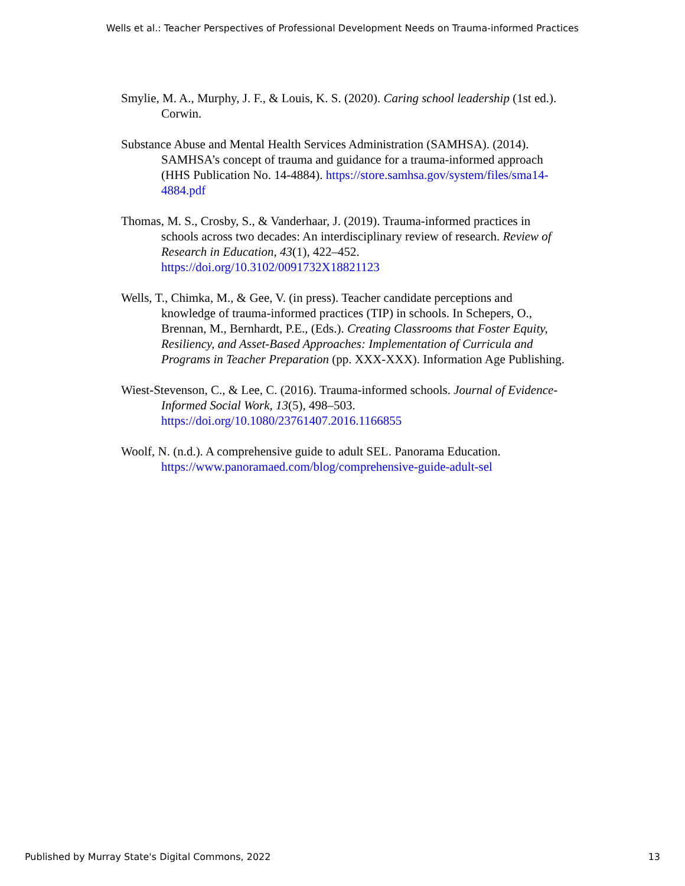Wells et al.: Teacher Perspectives of Professional Development Needs on Trauma-informed Practices
Smylie, M. A., Murphy, J. F., & Louis, K. S. (2020). Caring school leadership (1st ed.). Corwin.
Substance Abuse and Mental Health Services Administration (SAMHSA). (2014). SAMHSA’s concept of trauma and guidance for a trauma-informed approach (HHS Publication No. 14-4884). https://store.samhsa.gov/system/files/sma14-4884.pdf
Thomas, M. S., Crosby, S., & Vanderhaar, J. (2019). Trauma-informed practices in schools across two decades: An interdisciplinary review of research. Review of Research in Education, 43(1), 422–452. https://doi.org/10.3102/0091732X18821123
Wells, T., Chimka, M., & Gee, V. (in press). Teacher candidate perceptions and knowledge of trauma-informed practices (TIP) in schools. In Schepers, O., Brennan, M., Bernhardt, P.E., (Eds.). Creating Classrooms that Foster Equity, Resiliency, and Asset-Based Approaches: Implementation of Curricula and Programs in Teacher Preparation (pp. XXX-XXX). Information Age Publishing.
Wiest-Stevenson, C., & Lee, C. (2016). Trauma-informed schools. Journal of Evidence-Informed Social Work, 13(5), 498–503. https://doi.org/10.1080/23761407.2016.1166855
Woolf, N. (n.d.). A comprehensive guide to adult SEL. Panorama Education. https://www.panoramaed.com/blog/comprehensive-guide-adult-sel
Published by Murray State's Digital Commons, 2022 13